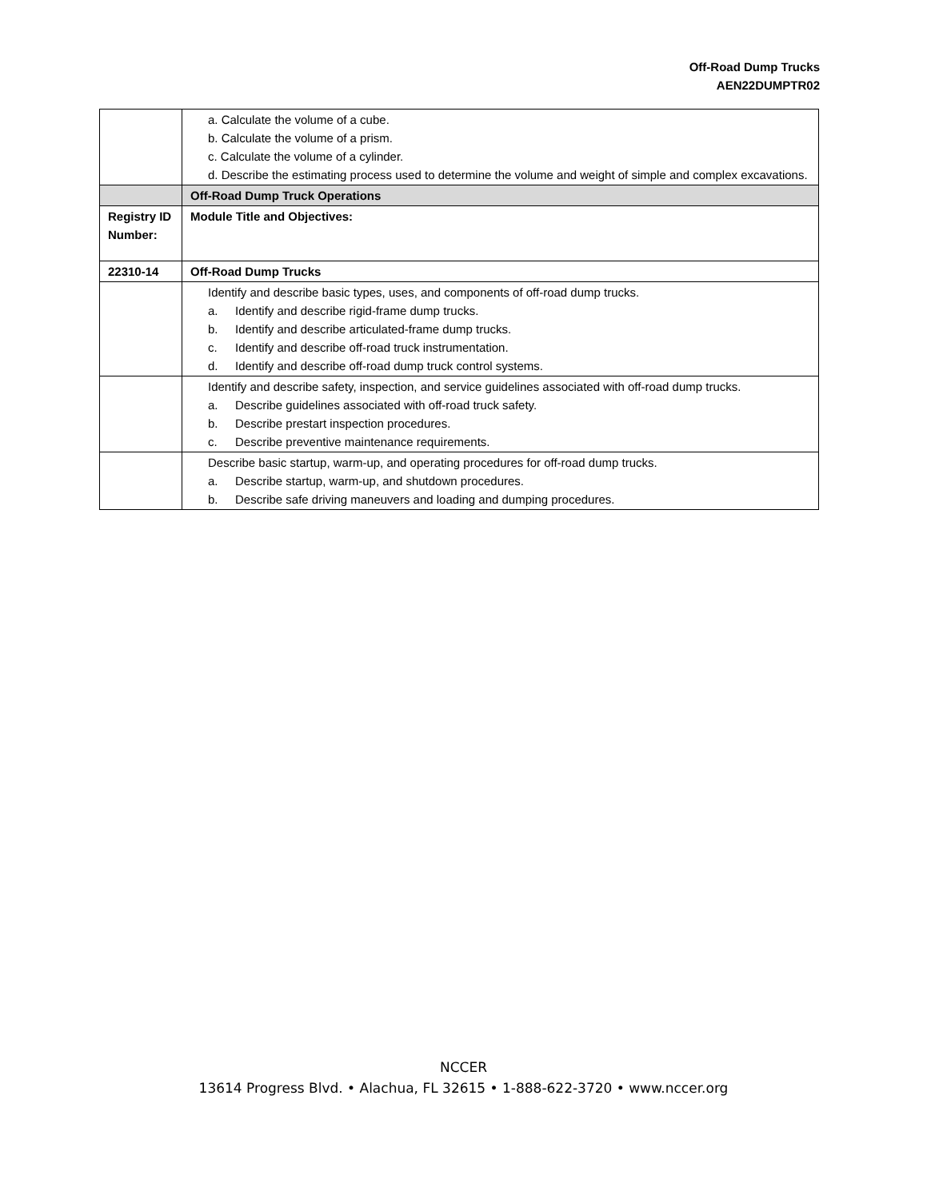Off-Road Dump Trucks
AEN22DUMPTR02
| | a. Calculate the volume of a cube. b. Calculate the volume of a prism. c. Calculate the volume of a cylinder. d. Describe the estimating process used to determine the volume and weight of simple and complex excavations. |
| | Off-Road Dump Truck Operations |
| Registry ID Number: | Module Title and Objectives: |
| 22310-14 | Off-Road Dump Trucks |
| | Identify and describe basic types, uses, and components of off-road dump trucks. a. Identify and describe rigid-frame dump trucks. b. Identify and describe articulated-frame dump trucks. c. Identify and describe off-road truck instrumentation. d. Identify and describe off-road dump truck control systems. |
| | Identify and describe safety, inspection, and service guidelines associated with off-road dump trucks. a. Describe guidelines associated with off-road truck safety. b. Describe prestart inspection procedures. c. Describe preventive maintenance requirements. |
| | Describe basic startup, warm-up, and operating procedures for off-road dump trucks. a. Describe startup, warm-up, and shutdown procedures. b. Describe safe driving maneuvers and loading and dumping procedures. |
NCCER
13614 Progress Blvd. • Alachua, FL 32615 • 1-888-622-3720 • www.nccer.org